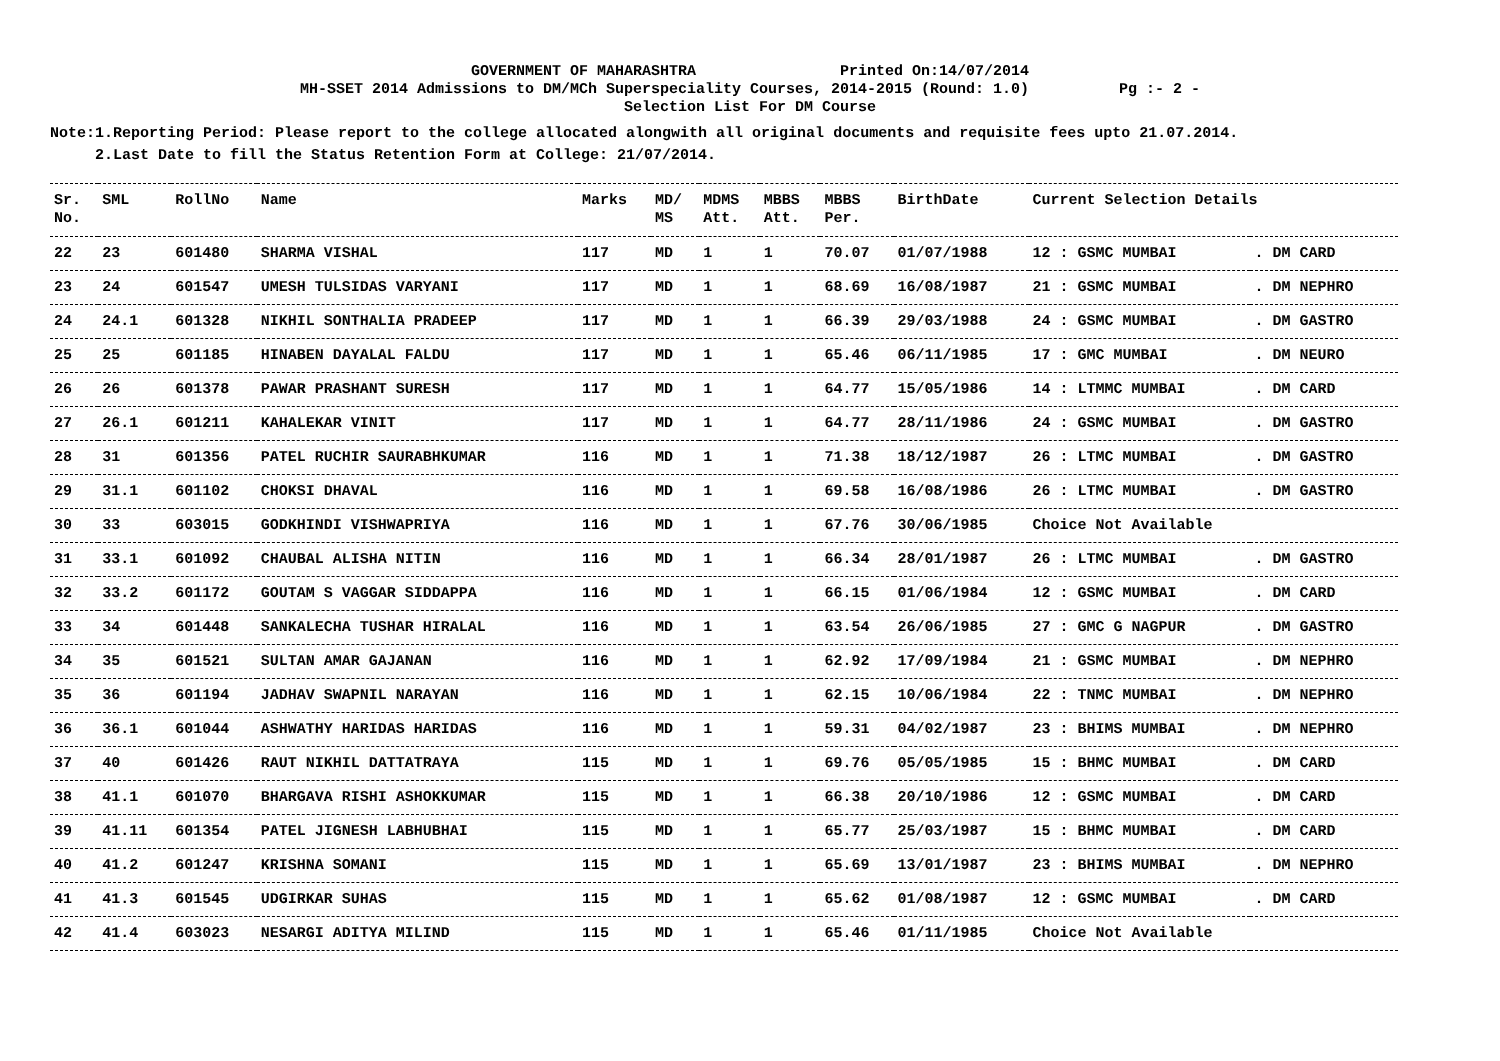GOVERNMENT OF MAHARASHTRA Printed On:14/07/2014
MH-SSET 2014 Admissions to DM/MCh Superspeciality Courses, 2014-2015 (Round: 1.0) Pg :- 2 -
Selection List For DM Course
Note:1.Reporting Period: Please report to the college allocated alongwith all original documents and requisite fees upto 21.07.2014.
2.Last Date to fill the Status Retention Form at College: 21/07/2014.
| Sr. No. | SML | RollNo | Name | Marks | MD/ MS | MDMS Att. | MBBS Att. | MBBS Per. | BirthDate | Current Selection Details | |
| --- | --- | --- | --- | --- | --- | --- | --- | --- | --- | --- | --- |
| 22 | 23 | 601480 | SHARMA VISHAL | 117 | MD | 1 | 1 | 70.07 | 01/07/1988 | 12 : GSMC MUMBAI | . DM CARD |
| 23 | 24 | 601547 | UMESH TULSIDAS VARYANI | 117 | MD | 1 | 1 | 68.69 | 16/08/1987 | 21 : GSMC MUMBAI | . DM NEPHRO |
| 24 | 24.1 | 601328 | NIKHIL SONTHALIA PRADEEP | 117 | MD | 1 | 1 | 66.39 | 29/03/1988 | 24 : GSMC MUMBAI | . DM GASTRO |
| 25 | 25 | 601185 | HINABEN DAYALAL FALDU | 117 | MD | 1 | 1 | 65.46 | 06/11/1985 | 17 : GMC MUMBAI | . DM NEURO |
| 26 | 26 | 601378 | PAWAR PRASHANT SURESH | 117 | MD | 1 | 1 | 64.77 | 15/05/1986 | 14 : LTMMC MUMBAI | . DM CARD |
| 27 | 26.1 | 601211 | KAHALEKAR VINIT | 117 | MD | 1 | 1 | 64.77 | 28/11/1986 | 24 : GSMC MUMBAI | . DM GASTRO |
| 28 | 31 | 601356 | PATEL RUCHIR SAURABHKUMAR | 116 | MD | 1 | 1 | 71.38 | 18/12/1987 | 26 : LTMC MUMBAI | . DM GASTRO |
| 29 | 31.1 | 601102 | CHOKSI DHAVAL | 116 | MD | 1 | 1 | 69.58 | 16/08/1986 | 26 : LTMC MUMBAI | . DM GASTRO |
| 30 | 33 | 603015 | GODKHINDI VISHWAPRIYA | 116 | MD | 1 | 1 | 67.76 | 30/06/1985 | Choice Not Available | |
| 31 | 33.1 | 601092 | CHAUBAL ALISHA NITIN | 116 | MD | 1 | 1 | 66.34 | 28/01/1987 | 26 : LTMC MUMBAI | . DM GASTRO |
| 32 | 33.2 | 601172 | GOUTAM S VAGGAR SIDDAPPA | 116 | MD | 1 | 1 | 66.15 | 01/06/1984 | 12 : GSMC MUMBAI | . DM CARD |
| 33 | 34 | 601448 | SANKALECHA TUSHAR HIRALAL | 116 | MD | 1 | 1 | 63.54 | 26/06/1985 | 27 : GMC G NAGPUR | . DM GASTRO |
| 34 | 35 | 601521 | SULTAN AMAR GAJANAN | 116 | MD | 1 | 1 | 62.92 | 17/09/1984 | 21 : GSMC MUMBAI | . DM NEPHRO |
| 35 | 36 | 601194 | JADHAV SWAPNIL NARAYAN | 116 | MD | 1 | 1 | 62.15 | 10/06/1984 | 22 : TNMC MUMBAI | . DM NEPHRO |
| 36 | 36.1 | 601044 | ASHWATHY HARIDAS HARIDAS | 116 | MD | 1 | 1 | 59.31 | 04/02/1987 | 23 : BHIMS MUMBAI | . DM NEPHRO |
| 37 | 40 | 601426 | RAUT NIKHIL DATTATRAYA | 115 | MD | 1 | 1 | 69.76 | 05/05/1985 | 15 : BHMC MUMBAI | . DM CARD |
| 38 | 41.1 | 601070 | BHARGAVA RISHI ASHOKKUMAR | 115 | MD | 1 | 1 | 66.38 | 20/10/1986 | 12 : GSMC MUMBAI | . DM CARD |
| 39 | 41.11 | 601354 | PATEL JIGNESH LABHUBHAI | 115 | MD | 1 | 1 | 65.77 | 25/03/1987 | 15 : BHMC MUMBAI | . DM CARD |
| 40 | 41.2 | 601247 | KRISHNA SOMANI | 115 | MD | 1 | 1 | 65.69 | 13/01/1987 | 23 : BHIMS MUMBAI | . DM NEPHRO |
| 41 | 41.3 | 601545 | UDGIRKAR SUHAS | 115 | MD | 1 | 1 | 65.62 | 01/08/1987 | 12 : GSMC MUMBAI | . DM CARD |
| 42 | 41.4 | 603023 | NESARGI ADITYA MILIND | 115 | MD | 1 | 1 | 65.46 | 01/11/1985 | Choice Not Available | |